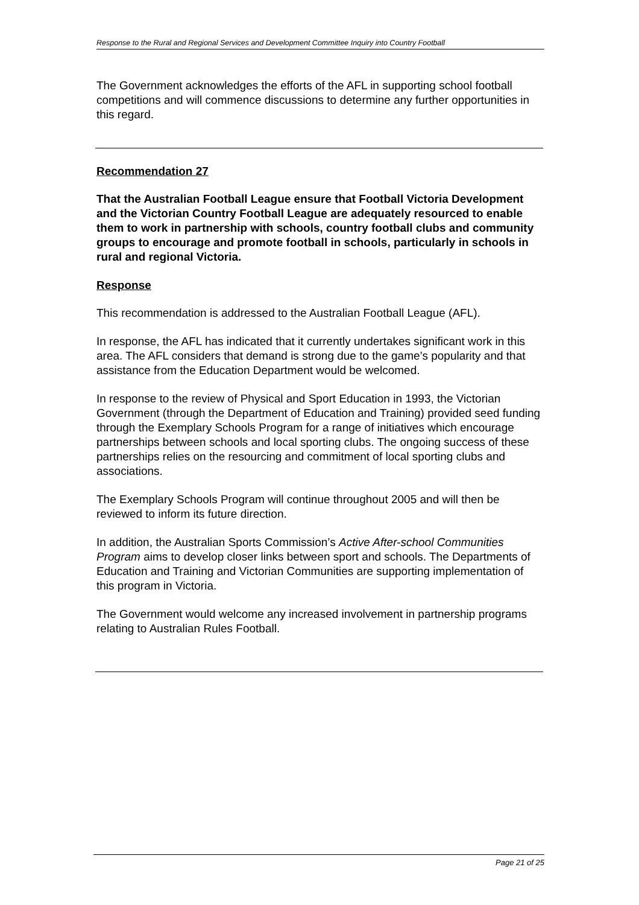Response to the Rural and Regional Services and Development Committee Inquiry into Country Football
The Government acknowledges the efforts of the AFL in supporting school football competitions and will commence discussions to determine any further opportunities in this regard.
Recommendation 27
That the Australian Football League ensure that Football Victoria Development and the Victorian Country Football League are adequately resourced to enable them to work in partnership with schools, country football clubs and community groups to encourage and promote football in schools, particularly in schools in rural and regional Victoria.
Response
This recommendation is addressed to the Australian Football League (AFL).
In response, the AFL has indicated that it currently undertakes significant work in this area. The AFL considers that demand is strong due to the game’s popularity and that assistance from the Education Department would be welcomed.
In response to the review of Physical and Sport Education in 1993, the Victorian Government (through the Department of Education and Training) provided seed funding through the Exemplary Schools Program for a range of initiatives which encourage partnerships between schools and local sporting clubs. The ongoing success of these partnerships relies on the resourcing and commitment of local sporting clubs and associations.
The Exemplary Schools Program will continue throughout 2005 and will then be reviewed to inform its future direction.
In addition, the Australian Sports Commission’s Active After-school Communities Program aims to develop closer links between sport and schools. The Departments of Education and Training and Victorian Communities are supporting implementation of this program in Victoria.
The Government would welcome any increased involvement in partnership programs relating to Australian Rules Football.
Page 21 of 25